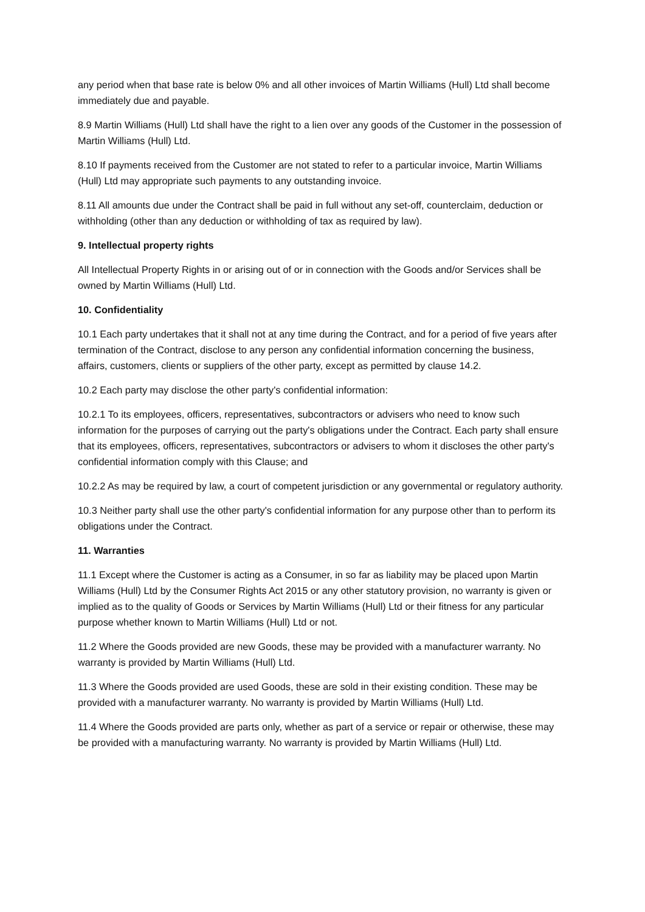any period when that base rate is below 0% and all other invoices of Martin Williams (Hull) Ltd shall become immediately due and payable.
8.9 Martin Williams (Hull) Ltd shall have the right to a lien over any goods of the Customer in the possession of Martin Williams (Hull) Ltd.
8.10 If payments received from the Customer are not stated to refer to a particular invoice, Martin Williams (Hull) Ltd may appropriate such payments to any outstanding invoice.
8.11 All amounts due under the Contract shall be paid in full without any set-off, counterclaim, deduction or withholding (other than any deduction or withholding of tax as required by law).
9. Intellectual property rights
All Intellectual Property Rights in or arising out of or in connection with the Goods and/or Services shall be owned by Martin Williams (Hull) Ltd.
10. Confidentiality
10.1 Each party undertakes that it shall not at any time during the Contract, and for a period of five years after termination of the Contract, disclose to any person any confidential information concerning the business, affairs, customers, clients or suppliers of the other party, except as permitted by clause 14.2.
10.2 Each party may disclose the other party's confidential information:
10.2.1 To its employees, officers, representatives, subcontractors or advisers who need to know such information for the purposes of carrying out the party's obligations under the Contract. Each party shall ensure that its employees, officers, representatives, subcontractors or advisers to whom it discloses the other party's confidential information comply with this Clause; and
10.2.2 As may be required by law, a court of competent jurisdiction or any governmental or regulatory authority.
10.3 Neither party shall use the other party's confidential information for any purpose other than to perform its obligations under the Contract.
11. Warranties
11.1 Except where the Customer is acting as a Consumer, in so far as liability may be placed upon Martin Williams (Hull) Ltd by the Consumer Rights Act 2015 or any other statutory provision, no warranty is given or implied as to the quality of Goods or Services by Martin Williams (Hull) Ltd or their fitness for any particular purpose whether known to Martin Williams (Hull) Ltd or not.
11.2 Where the Goods provided are new Goods, these may be provided with a manufacturer warranty. No warranty is provided by Martin Williams (Hull) Ltd.
11.3 Where the Goods provided are used Goods, these are sold in their existing condition. These may be provided with a manufacturer warranty. No warranty is provided by Martin Williams (Hull) Ltd.
11.4 Where the Goods provided are parts only, whether as part of a service or repair or otherwise, these may be provided with a manufacturing warranty. No warranty is provided by Martin Williams (Hull) Ltd.